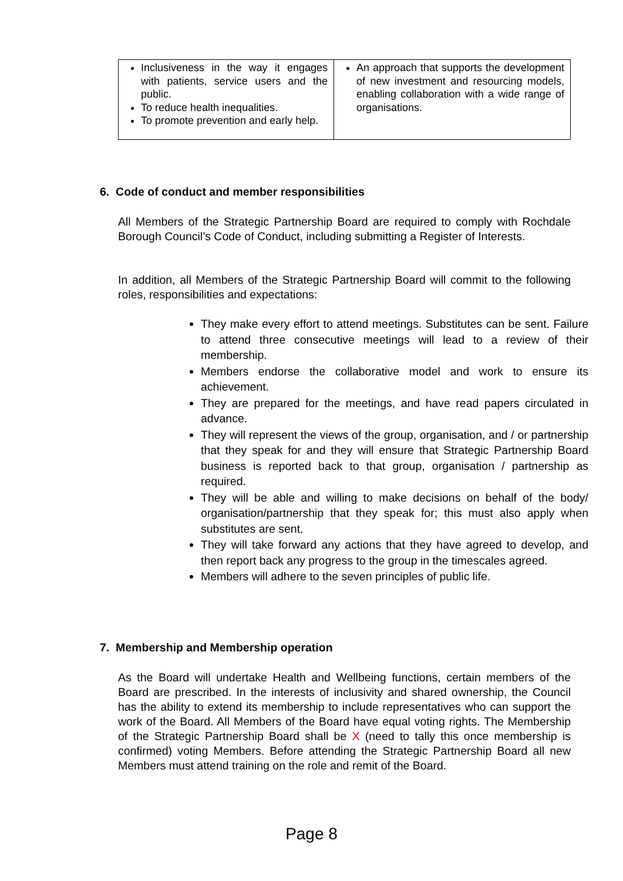| Inclusiveness in the way it engages with patients, service users and the public. To reduce health inequalities. To promote prevention and early help. | An approach that supports the development of new investment and resourcing models, enabling collaboration with a wide range of organisations. |
6. Code of conduct and member responsibilities
All Members of the Strategic Partnership Board are required to comply with Rochdale Borough Council’s Code of Conduct, including submitting a Register of Interests.
In addition, all Members of the Strategic Partnership Board will commit to the following roles, responsibilities and expectations:
They make every effort to attend meetings. Substitutes can be sent. Failure to attend three consecutive meetings will lead to a review of their membership.
Members endorse the collaborative model and work to ensure its achievement.
They are prepared for the meetings, and have read papers circulated in advance.
They will represent the views of the group, organisation, and / or partnership that they speak for and they will ensure that Strategic Partnership Board business is reported back to that group, organisation / partnership as required.
They will be able and willing to make decisions on behalf of the body/ organisation/partnership that they speak for; this must also apply when substitutes are sent.
They will take forward any actions that they have agreed to develop, and then report back any progress to the group in the timescales agreed.
Members will adhere to the seven principles of public life.
7. Membership and Membership operation
As the Board will undertake Health and Wellbeing functions, certain members of the Board are prescribed. In the interests of inclusivity and shared ownership, the Council has the ability to extend its membership to include representatives who can support the work of the Board. All Members of the Board have equal voting rights. The Membership of the Strategic Partnership Board shall be X (need to tally this once membership is confirmed) voting Members. Before attending the Strategic Partnership Board all new Members must attend training on the role and remit of the Board.
Page 8